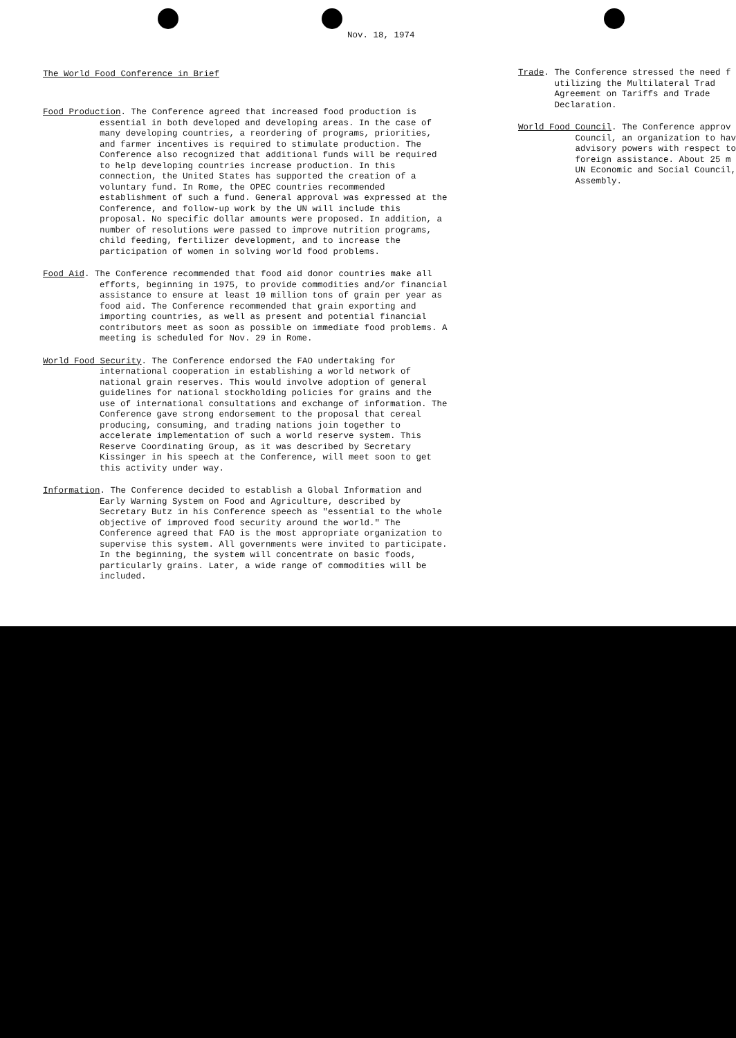Nov. 18, 1974
The World Food Conference in Brief
Food Production. The Conference agreed that increased food production is essential in both developed and developing areas. In the case of many developing countries, a reordering of programs, priorities, and farmer incentives is required to stimulate production. The Conference also recognized that additional funds will be required to help developing countries increase production. In this connection, the United States has supported the creation of a voluntary fund. In Rome, the OPEC countries recommended establishment of such a fund. General approval was expressed at the Conference, and follow-up work by the UN will include this proposal. No specific dollar amounts were proposed. In addition, a number of resolutions were passed to improve nutrition programs, child feeding, fertilizer development, and to increase the participation of women in solving world food problems.
Food Aid. The Conference recommended that food aid donor countries make all efforts, beginning in 1975, to provide commodities and/or financial assistance to ensure at least 10 million tons of grain per year as food aid. The Conference recommended that grain exporting and importing countries, as well as present and potential financial contributors meet as soon as possible on immediate food problems. A meeting is scheduled for Nov. 29 in Rome.
World Food Security. The Conference endorsed the FAO undertaking for international cooperation in establishing a world network of national grain reserves. This would involve adoption of general guidelines for national stockholding policies for grains and the use of international consultations and exchange of information. The Conference gave strong endorsement to the proposal that cereal producing, consuming, and trading nations join together to accelerate implementation of such a world reserve system. This Reserve Coordinating Group, as it was described by Secretary Kissinger in his speech at the Conference, will meet soon to get this activity under way.
Information. The Conference decided to establish a Global Information and Early Warning System on Food and Agriculture, described by Secretary Butz in his Conference speech as "essential to the whole objective of improved food security around the world." The Conference agreed that FAO is the most appropriate organization to supervise this system. All governments were invited to participate. In the beginning, the system will concentrate on basic foods, particularly grains. Later, a wide range of commodities will be included.
Trade. The Conference stressed the need f
utilizing the Multilateral Trad
Agreement on Tariffs and Trade
Declaration.
World Food Council. The Conference approv
Council, an organization to hav
advisory powers with respect to
foreign assistance. About 25 m
UN Economic and Social Council,
Assembly.